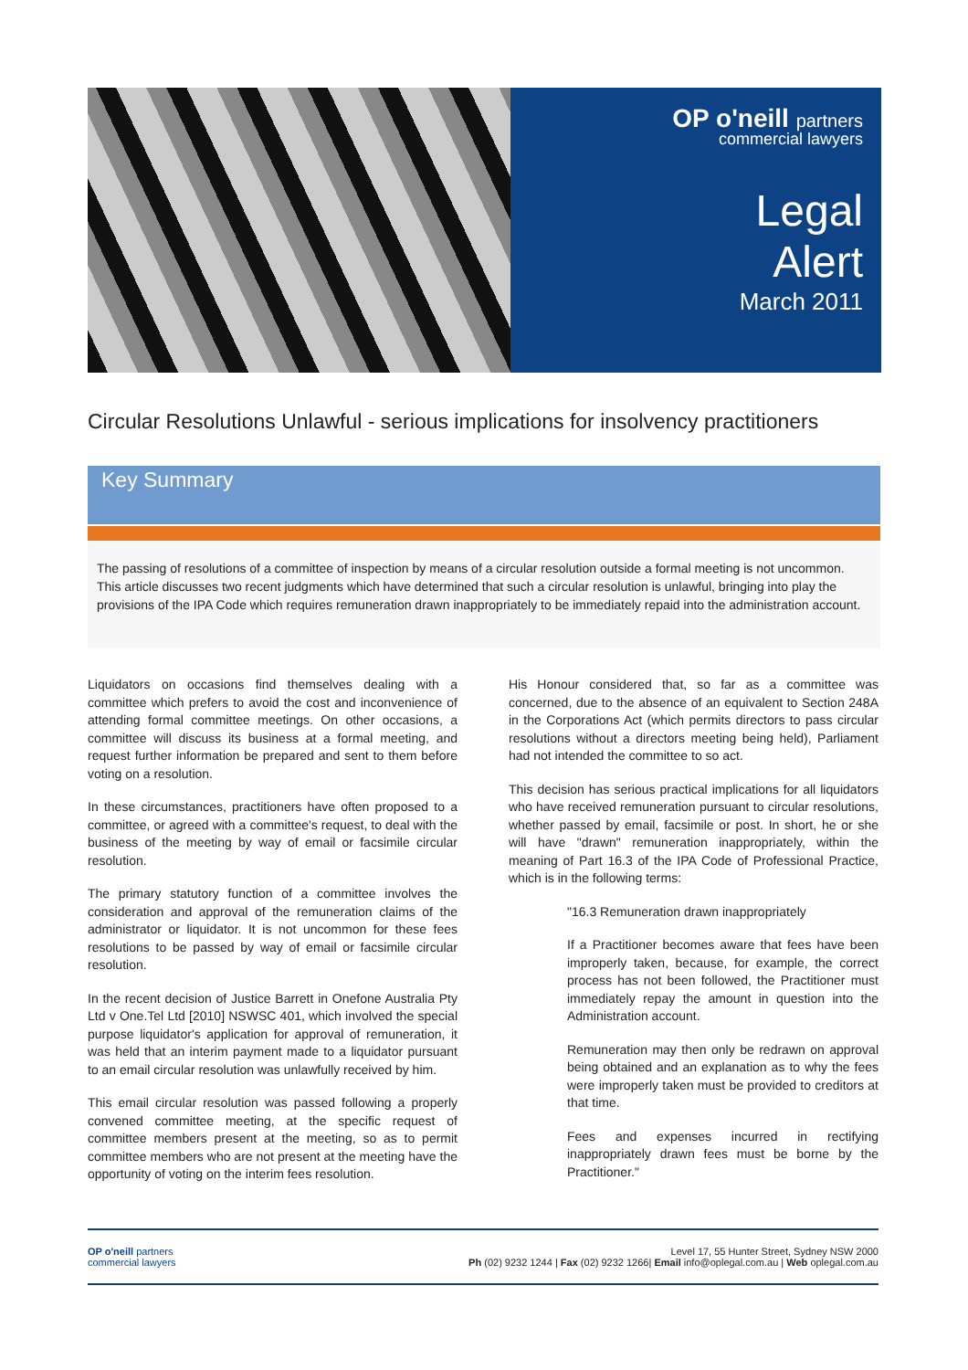OP o'neill partners
commercial lawyers
Legal
Alert
March 2011
Circular Resolutions Unlawful - serious implications for insolvency practitioners
Key Summary
The passing of resolutions of a committee of inspection by means of a circular resolution outside a formal meeting is not uncommon. This article discusses two recent judgments which have determined that such a circular resolution is unlawful, bringing into play the provisions of the IPA Code which requires remuneration drawn inappropriately to be immediately repaid into the administration account.
Liquidators on occasions find themselves dealing with a committee which prefers to avoid the cost and inconvenience of attending formal committee meetings. On other occasions, a committee will discuss its business at a formal meeting, and request further information be prepared and sent to them before voting on a resolution.
In these circumstances, practitioners have often proposed to a committee, or agreed with a committee's request, to deal with the business of the meeting by way of email or facsimile circular resolution.
The primary statutory function of a committee involves the consideration and approval of the remuneration claims of the administrator or liquidator. It is not uncommon for these fees resolutions to be passed by way of email or facsimile circular resolution.
In the recent decision of Justice Barrett in Onefone Australia Pty Ltd v One.Tel Ltd [2010] NSWSC 401, which involved the special purpose liquidator's application for approval of remuneration, it was held that an interim payment made to a liquidator pursuant to an email circular resolution was unlawfully received by him.
This email circular resolution was passed following a properly convened committee meeting, at the specific request of committee members present at the meeting, so as to permit committee members who are not present at the meeting have the opportunity of voting on the interim fees resolution.
His Honour considered that, so far as a committee was concerned, due to the absence of an equivalent to Section 248A in the Corporations Act (which permits directors to pass circular resolutions without a directors meeting being held), Parliament had not intended the committee to so act.
This decision has serious practical implications for all liquidators who have received remuneration pursuant to circular resolutions, whether passed by email, facsimile or post. In short, he or she will have "drawn" remuneration inappropriately, within the meaning of Part 16.3 of the IPA Code of Professional Practice, which is in the following terms:
"16.3 Remuneration drawn inappropriately
If a Practitioner becomes aware that fees have been improperly taken, because, for example, the correct process has not been followed, the Practitioner must immediately repay the amount in question into the Administration account.
Remuneration may then only be redrawn on approval being obtained and an explanation as to why the fees were improperly taken must be provided to creditors at that time.
Fees and expenses incurred in rectifying inappropriately drawn fees must be borne by the Practitioner."
OP o'neill partners
commercial lawyers
Level 17, 55 Hunter Street, Sydney NSW 2000
Ph (02) 9232 1244 | Fax (02) 9232 1266| Email info@oplegal.com.au | Web oplegal.com.au